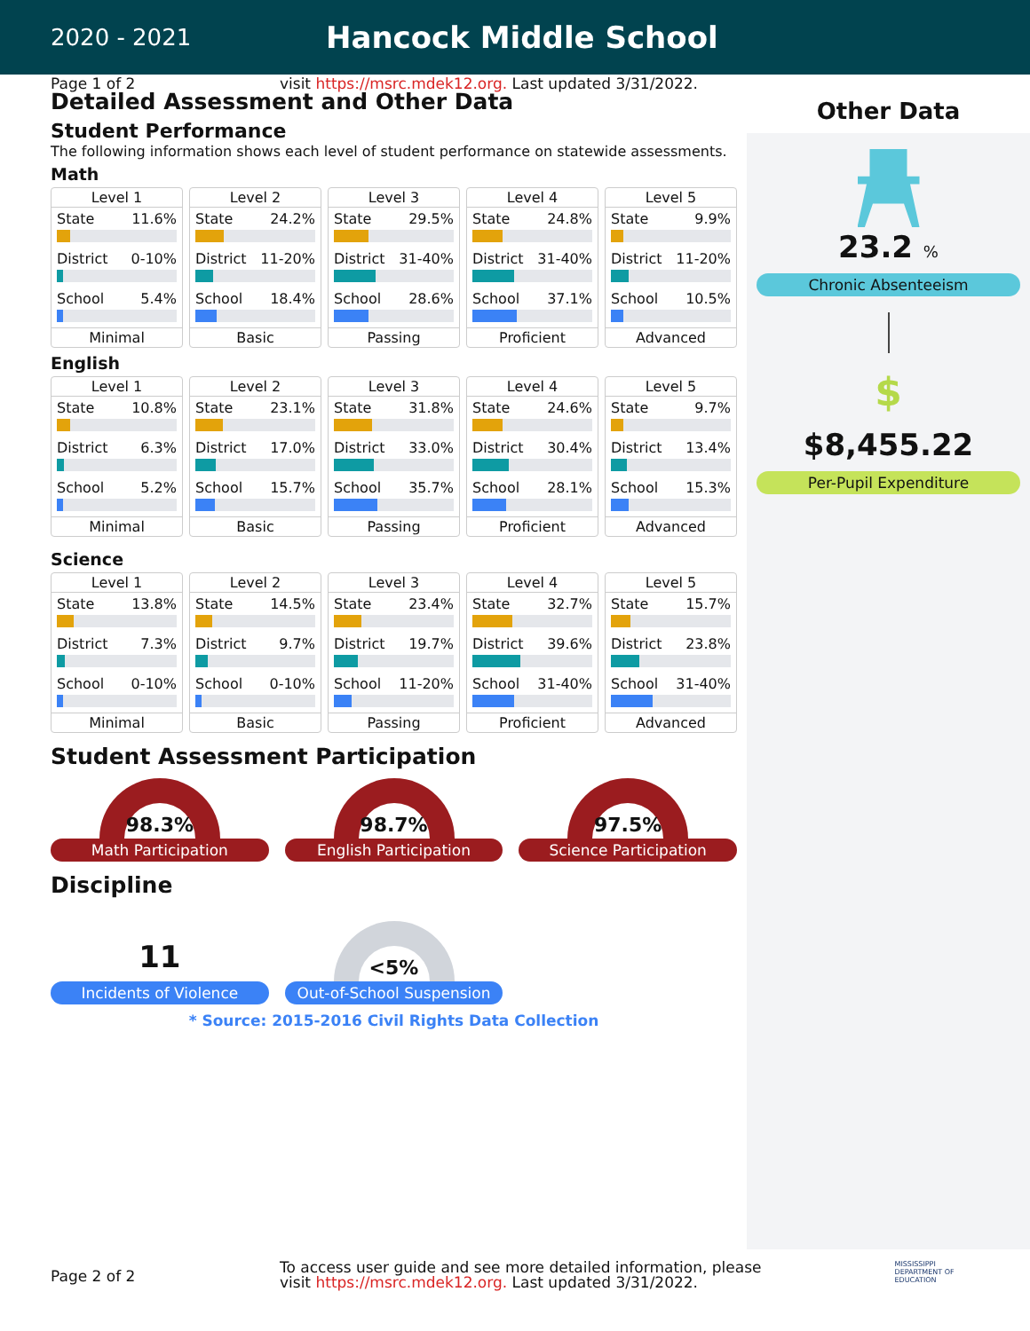2020 - 2021
Hancock Middle School
Page 1 of 2 visit https://msrc.mdek12.org. Last updated 3/31/2022.
Detailed Assessment and Other Data
Student Performance
The following information shows each level of student performance on statewide assessments.
Math
Level 1
State 11.6%
District 0-10%
School 5.4%
Minimal
Level 2
State 24.2%
District 11-20%
School 18.4%
Basic
Level 3
State 29.5%
District 31-40%
School 28.6%
Passing
Level 4
State 24.8%
District 31-40%
School 37.1%
Proficient
Level 5
State 9.9%
District 11-20%
School 10.5%
Advanced
English
Level 1
State 10.8%
District 6.3%
School 5.2%
Minimal
Level 2
State 23.1%
District 17.0%
School 15.7%
Basic
Level 3
State 31.8%
District 33.0%
School 35.7%
Passing
Level 4
State 24.6%
District 30.4%
School 28.1%
Proficient
Level 5
State 9.7%
District 13.4%
School 15.3%
Advanced
Science
Level 1
State 13.8%
District 7.3%
School 0-10%
Minimal
Level 2
State 14.5%
District 9.7%
School 0-10%
Basic
Level 3
State 23.4%
District 19.7%
School 11-20%
Passing
Level 4
State 32.7%
District 39.6%
School 31-40%
Proficient
Level 5
State 15.7%
District 23.8%
School 31-40%
Advanced
Student Assessment Participation
98.3%
Math Participation
98.7%
English Participation
97.5%
Science Participation
Discipline
11
Incidents of Violence
<5%
Out-of-School Suspension
* Source: 2015-2016 Civil Rights Data Collection
Other Data
23.2 %
Chronic Absenteeism
$
$8,455.22
Per-Pupil Expenditure
Page 2 of 2 To access user guide and see more detailed information, please
visit https://msrc.mdek12.org. Last updated 3/31/2022. MISSISSIPPI
DEPARTMENT OF
EDUCATION